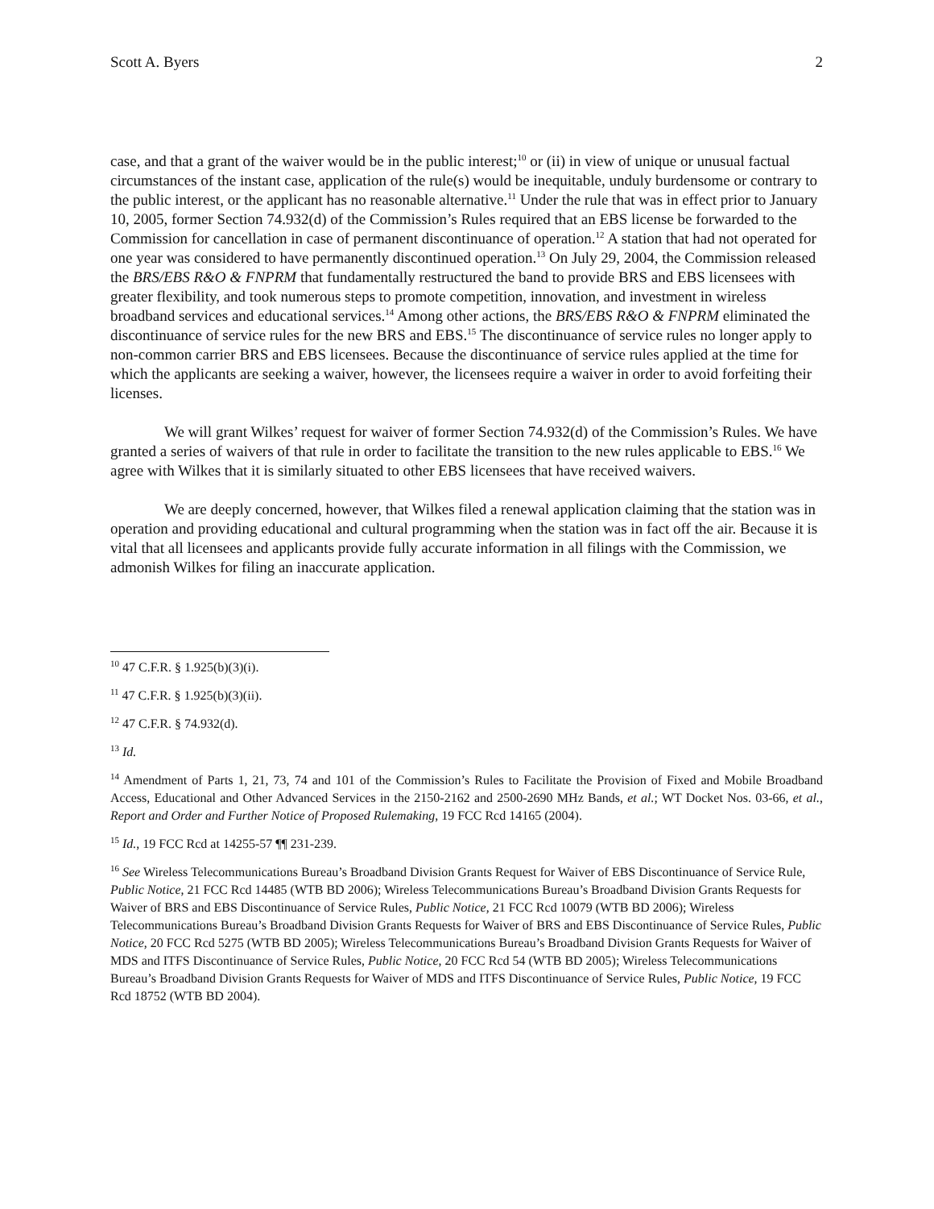Scott A. Byers 2
case, and that a grant of the waiver would be in the public interest;<sup>10</sup> or (ii) in view of unique or unusual factual circumstances of the instant case, application of the rule(s) would be inequitable, unduly burdensome or contrary to the public interest, or the applicant has no reasonable alternative.<sup>11</sup> Under the rule that was in effect prior to January 10, 2005, former Section 74.932(d) of the Commission’s Rules required that an EBS license be forwarded to the Commission for cancellation in case of permanent discontinuance of operation.<sup>12</sup> A station that had not operated for one year was considered to have permanently discontinued operation.<sup>13</sup> On July 29, 2004, the Commission released the BRS/EBS R&O & FNPRM that fundamentally restructured the band to provide BRS and EBS licensees with greater flexibility, and took numerous steps to promote competition, innovation, and investment in wireless broadband services and educational services.<sup>14</sup> Among other actions, the BRS/EBS R&O & FNPRM eliminated the discontinuance of service rules for the new BRS and EBS.<sup>15</sup> The discontinuance of service rules no longer apply to non-common carrier BRS and EBS licensees. Because the discontinuance of service rules applied at the time for which the applicants are seeking a waiver, however, the licensees require a waiver in order to avoid forfeiting their licenses.
We will grant Wilkes’ request for waiver of former Section 74.932(d) of the Commission’s Rules. We have granted a series of waivers of that rule in order to facilitate the transition to the new rules applicable to EBS.<sup>16</sup> We agree with Wilkes that it is similarly situated to other EBS licensees that have received waivers.
We are deeply concerned, however, that Wilkes filed a renewal application claiming that the station was in operation and providing educational and cultural programming when the station was in fact off the air. Because it is vital that all licensees and applicants provide fully accurate information in all filings with the Commission, we admonish Wilkes for filing an inaccurate application.
<sup>10</sup> 47 C.F.R. § 1.925(b)(3)(i).
<sup>11</sup> 47 C.F.R. § 1.925(b)(3)(ii).
<sup>12</sup> 47 C.F.R. § 74.932(d).
<sup>13</sup> Id.
<sup>14</sup> Amendment of Parts 1, 21, 73, 74 and 101 of the Commission’s Rules to Facilitate the Provision of Fixed and Mobile Broadband Access, Educational and Other Advanced Services in the 2150-2162 and 2500-2690 MHz Bands, et al.; WT Docket Nos. 03-66, et al., Report and Order and Further Notice of Proposed Rulemaking, 19 FCC Rcd 14165 (2004).
<sup>15</sup> Id., 19 FCC Rcd at 14255-57 ¶¶ 231-239.
<sup>16</sup> See Wireless Telecommunications Bureau’s Broadband Division Grants Request for Waiver of EBS Discontinuance of Service Rule, Public Notice, 21 FCC Rcd 14485 (WTB BD 2006); Wireless Telecommunications Bureau’s Broadband Division Grants Requests for Waiver of BRS and EBS Discontinuance of Service Rules, Public Notice, 21 FCC Rcd 10079 (WTB BD 2006); Wireless Telecommunications Bureau’s Broadband Division Grants Requests for Waiver of BRS and EBS Discontinuance of Service Rules, Public Notice, 20 FCC Rcd 5275 (WTB BD 2005); Wireless Telecommunications Bureau’s Broadband Division Grants Requests for Waiver of MDS and ITFS Discontinuance of Service Rules, Public Notice, 20 FCC Rcd 54 (WTB BD 2005); Wireless Telecommunications Bureau’s Broadband Division Grants Requests for Waiver of MDS and ITFS Discontinuance of Service Rules, Public Notice, 19 FCC Rcd 18752 (WTB BD 2004).